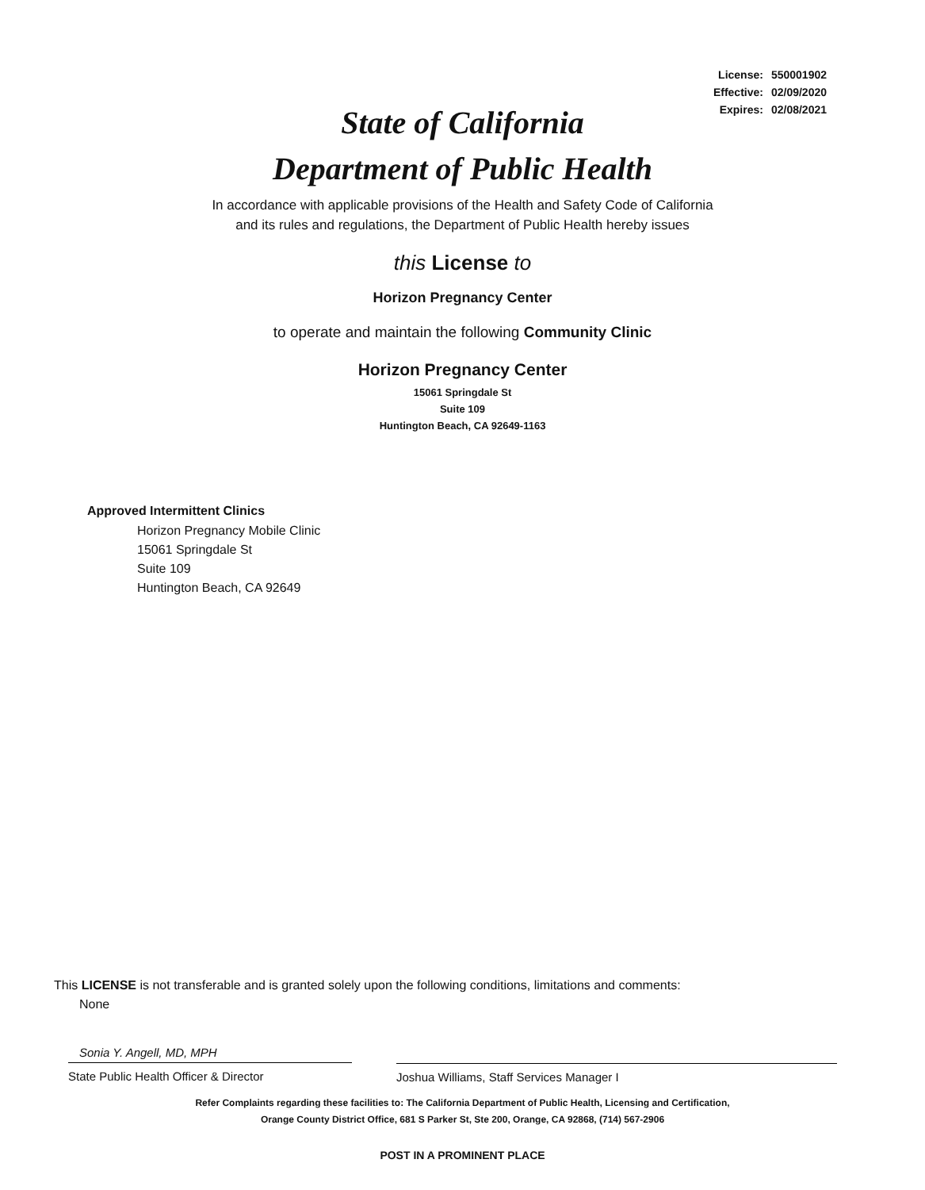| License: | 550001902 |
| Effective: | 02/09/2020 |
| Expires: | 02/08/2021 |
State of California
Department of Public Health
In accordance with applicable provisions of the Health and Safety Code of California
and its rules and regulations, the Department of Public Health hereby issues
this License to
Horizon Pregnancy Center
to operate and maintain the following Community Clinic
Horizon Pregnancy Center
15061 Springdale St
Suite 109
Huntington Beach, CA 92649-1163
Approved Intermittent Clinics
Horizon Pregnancy Mobile Clinic
15061 Springdale St
Suite 109
Huntington Beach, CA 92649
This LICENSE is not transferable and is granted solely upon the following conditions, limitations and comments:
None
Sonia Y. Angell, MD, MPH
State Public Health Officer & Director
Joshua Williams, Staff Services Manager I
Refer Complaints regarding these facilities to: The California Department of Public Health, Licensing and Certification,
Orange County District Office, 681 S Parker St, Ste 200, Orange, CA 92868, (714) 567-2906
POST IN A PROMINENT PLACE